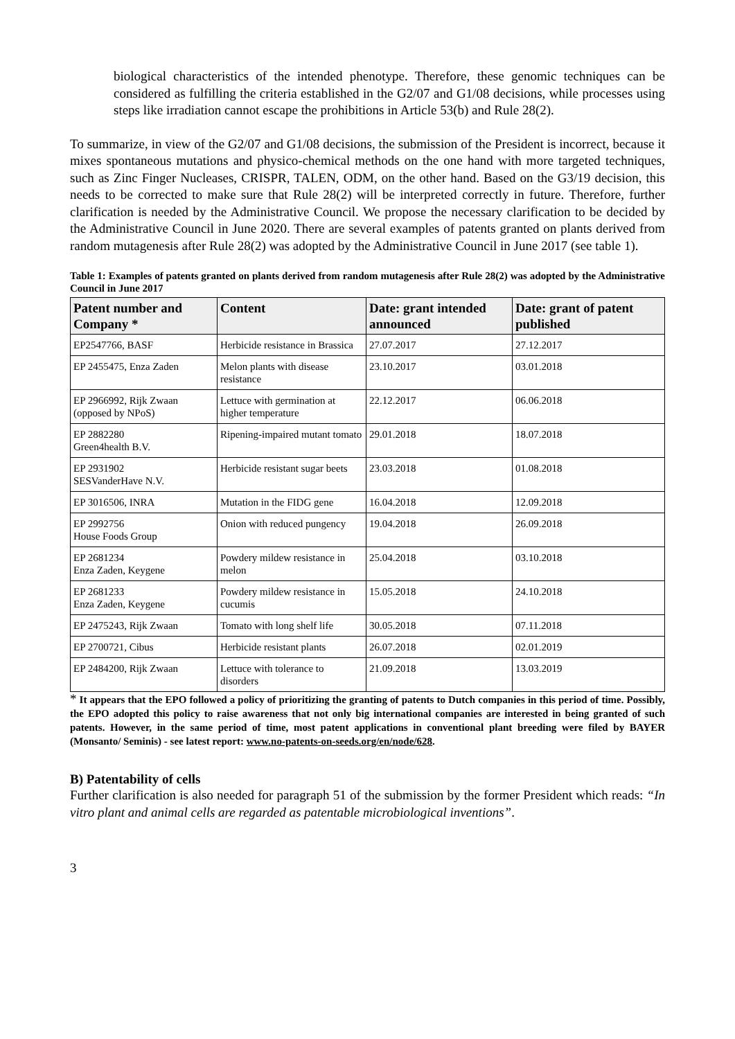biological characteristics of the intended phenotype. Therefore, these genomic techniques can be considered as fulfilling the criteria established in the G2/07 and G1/08 decisions, while processes using steps like irradiation cannot escape the prohibitions in Article 53(b) and Rule 28(2).
To summarize, in view of the G2/07 and G1/08 decisions, the submission of the President is incorrect, because it mixes spontaneous mutations and physico-chemical methods on the one hand with more targeted techniques, such as Zinc Finger Nucleases, CRISPR, TALEN, ODM, on the other hand. Based on the G3/19 decision, this needs to be corrected to make sure that Rule 28(2) will be interpreted correctly in future. Therefore, further clarification is needed by the Administrative Council. We propose the necessary clarification to be decided by the Administrative Council in June 2020. There are several examples of patents granted on plants derived from random mutagenesis after Rule 28(2) was adopted by the Administrative Council in June 2017 (see table 1).
Table 1: Examples of patents granted on plants derived from random mutagenesis after Rule 28(2) was adopted by the Administrative Council in June 2017
| Patent number and Company * | Content | Date: grant intended announced | Date: grant of patent published |
| --- | --- | --- | --- |
| EP2547766, BASF | Herbicide resistance in Brassica | 27.07.2017 | 27.12.2017 |
| EP 2455475, Enza Zaden | Melon plants with disease resistance | 23.10.2017 | 03.01.2018 |
| EP 2966992, Rijk Zwaan (opposed by NPoS) | Lettuce with germination at higher temperature | 22.12.2017 | 06.06.2018 |
| EP 2882280 Green4health B.V. | Ripening-impaired mutant tomato | 29.01.2018 | 18.07.2018 |
| EP 2931902 SESVanderHave N.V. | Herbicide resistant sugar beets | 23.03.2018 | 01.08.2018 |
| EP 3016506, INRA | Mutation in the FIDG gene | 16.04.2018 | 12.09.2018 |
| EP 2992756 House Foods Group | Onion with reduced pungency | 19.04.2018 | 26.09.2018 |
| EP 2681234 Enza Zaden, Keygene | Powdery mildew resistance in melon | 25.04.2018 | 03.10.2018 |
| EP 2681233 Enza Zaden, Keygene | Powdery mildew resistance in cucumis | 15.05.2018 | 24.10.2018 |
| EP 2475243, Rijk Zwaan | Tomato with long shelf life | 30.05.2018 | 07.11.2018 |
| EP 2700721, Cibus | Herbicide resistant plants | 26.07.2018 | 02.01.2019 |
| EP 2484200, Rijk Zwaan | Lettuce with tolerance to disorders | 21.09.2018 | 13.03.2019 |
* It appears that the EPO followed a policy of prioritizing the granting of patents to Dutch companies in this period of time. Possibly, the EPO adopted this policy to raise awareness that not only big international companies are interested in being granted of such patents. However, in the same period of time, most patent applications in conventional plant breeding were filed by BAYER (Monsanto/ Seminis) - see latest report: www.no-patents-on-seeds.org/en/node/628.
B) Patentability of cells
Further clarification is also needed for paragraph 51 of the submission by the former President which reads: “In vitro plant and animal cells are regarded as patentable microbiological inventions”.
3